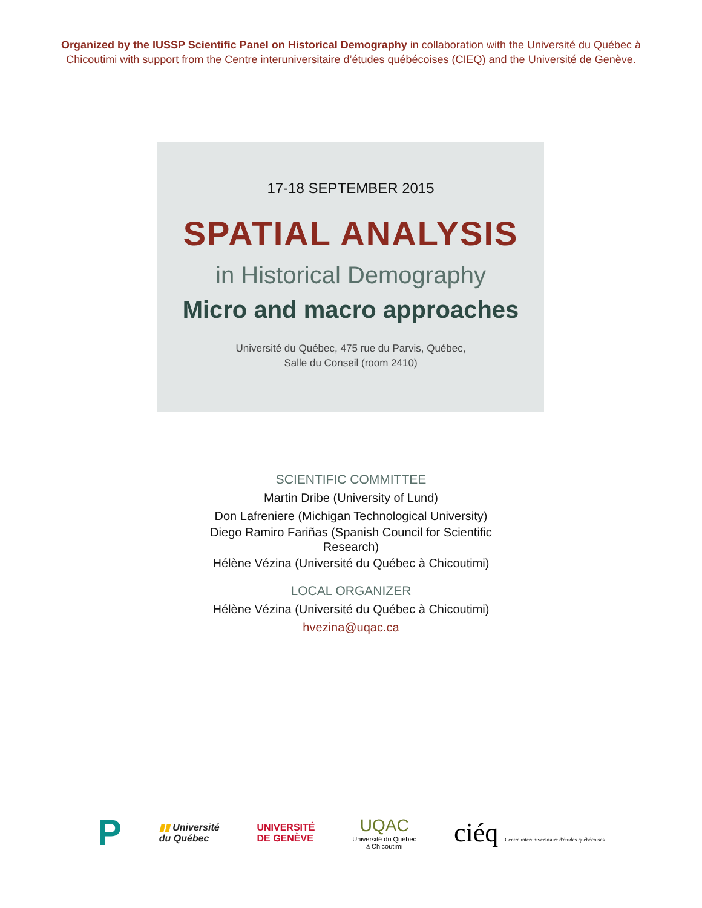Organized by the IUSSP Scientific Panel on Historical Demography in collaboration with the Université du Québec à Chicoutimi with support from the Centre interuniversitaire d’études québécoises (CIEQ) and the Université de Genève.
17-18 SEPTEMBER 2015
SPATIAL ANALYSIS
in Historical Demography
Micro and macro approaches
Université du Québec, 475 rue du Parvis, Québec,
Salle du Conseil (room 2410)
SCIENTIFIC COMMITTEE
Martin Dribe (University of Lund)
Don Lafreniere (Michigan Technological University)
Diego Ramiro Fariñas (Spanish Council for Scientific Research)
Hélène Vézina (Université du Québec à Chicoutimi)
LOCAL ORGANIZER
Hélène Vézina (Université du Québec à Chicoutimi)
hvezina@uqac.ca
P
▮▮ Université
du Québec
UNIVERSITÉ
DE GENÈVE
UQAC
Université du Québec
à Chicoutimi
ciéq Centre interuniversitaire d'études québécoises